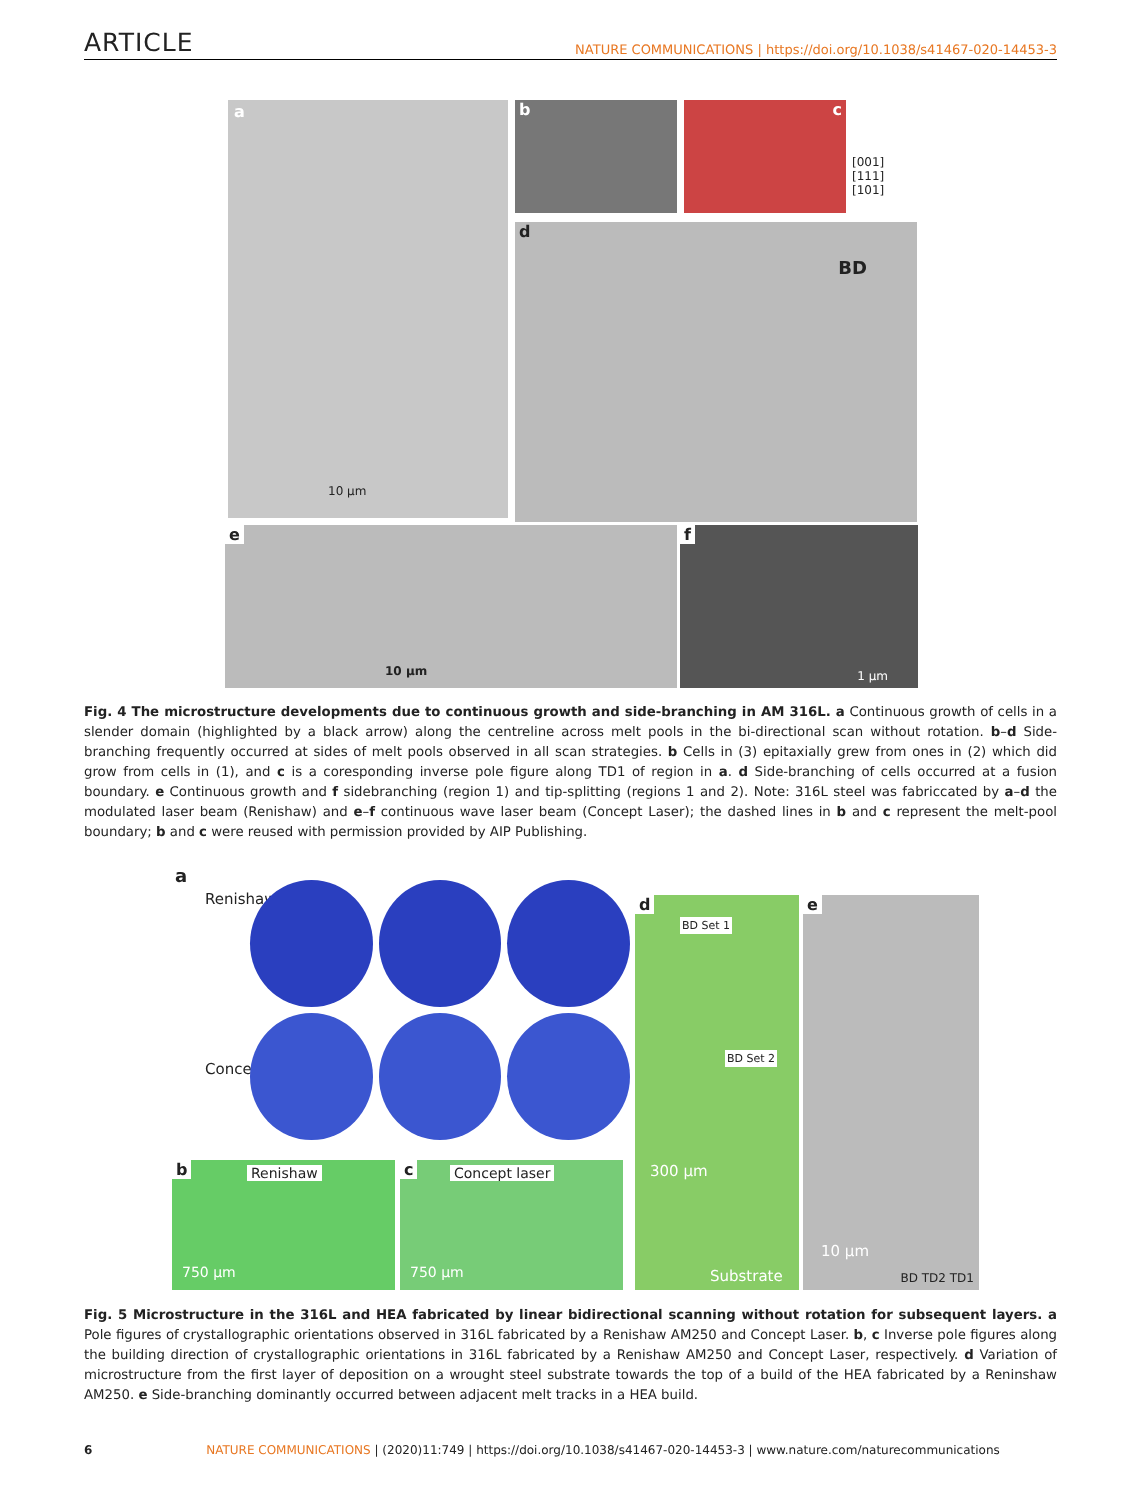ARTICLE
NATURE COMMUNICATIONS | https://doi.org/10.1038/s41467-020-14453-3
a
10 µm
b c
[001]
[111]
[101]
d
BD
e
10 µm
f
1 µm
Fig. 4 The microstructure developments due to continuous growth and side-branching in AM 316L. a Continuous growth of cells in a slender domain (highlighted by a black arrow) along the centreline across melt pools in the bi-directional scan without rotation. b–d Side-branching frequently occurred at sides of melt pools observed in all scan strategies. b Cells in (3) epitaxially grew from ones in (2) which did grow from cells in (1), and c is a coresponding inverse pole figure along TD1 of region in a. d Side-branching of cells occurred at a fusion boundary. e Continuous growth and f sidebranching (region 1) and tip-splitting (regions 1 and 2). Note: 316L steel was fabriccated by a–d the modulated laser beam (Renishaw) and e–f continuous wave laser beam (Concept Laser); the dashed lines in b and c represent the melt-pool boundary; b and c were reused with permission provided by AIP Publishing.
a
Renishaw
Concept
b Renishaw
750 µm
c Concept laser
750 µm
d
BD Set 1
BD Set 2
300 µm
Substrate
e
10 µm
BD TD2 TD1
Fig. 5 Microstructure in the 316L and HEA fabricated by linear bidirectional scanning without rotation for subsequent layers. a Pole figures of crystallographic orientations observed in 316L fabricated by a Renishaw AM250 and Concept Laser. b, c Inverse pole figures along the building direction of crystallographic orientations in 316L fabricated by a Renishaw AM250 and Concept Laser, respectively. d Variation of microstructure from the first layer of deposition on a wrought steel substrate towards the top of a build of the HEA fabricated by a Reninshaw AM250. e Side-branching dominantly occurred between adjacent melt tracks in a HEA build.
6 NATURE COMMUNICATIONS | (2020)11:749 | https://doi.org/10.1038/s41467-020-14453-3 | www.nature.com/naturecommunications